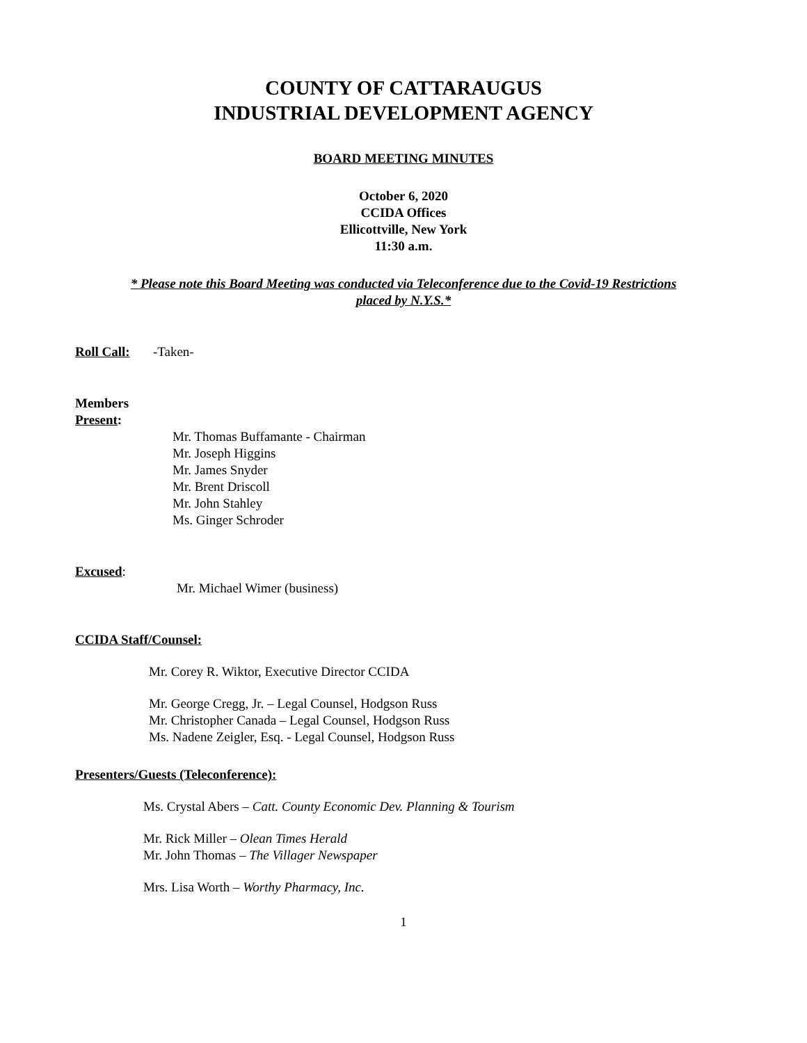COUNTY OF CATTARAUGUS
INDUSTRIAL DEVELOPMENT AGENCY
BOARD MEETING MINUTES
October 6, 2020
CCIDA Offices
Ellicottville, New York
11:30 a.m.
* Please note this Board Meeting was conducted via Teleconference due to the Covid-19 Restrictions
placed by N.Y.S.*
Roll Call: -Taken-
Members
Present:
Mr. Thomas Buffamante - Chairman
Mr. Joseph Higgins
Mr. James Snyder
Mr. Brent Driscoll
Mr. John Stahley
Ms. Ginger Schroder
Excused:
Mr. Michael Wimer (business)
CCIDA Staff/Counsel:
Mr. Corey R. Wiktor, Executive Director CCIDA
Mr. George Cregg, Jr. – Legal Counsel, Hodgson Russ
Mr. Christopher Canada – Legal Counsel, Hodgson Russ
Ms. Nadene Zeigler, Esq. - Legal Counsel, Hodgson Russ
Presenters/Guests (Teleconference):
Ms. Crystal Abers – Catt. County Economic Dev. Planning & Tourism
Mr. Rick Miller – Olean Times Herald
Mr. John Thomas – The Villager Newspaper
Mrs. Lisa Worth – Worthy Pharmacy, Inc.
1